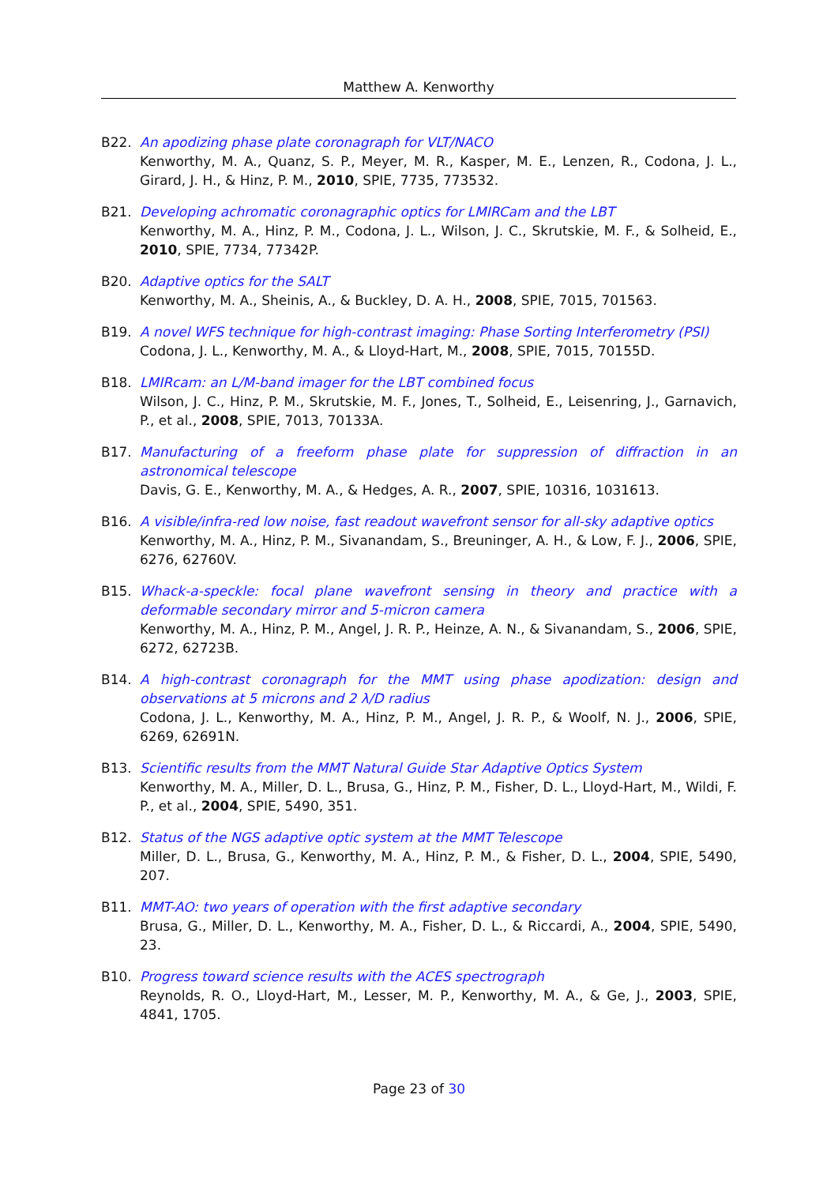Matthew A. Kenworthy
B22. An apodizing phase plate coronagraph for VLT/NACO
Kenworthy, M. A., Quanz, S. P., Meyer, M. R., Kasper, M. E., Lenzen, R., Codona, J. L., Girard, J. H., & Hinz, P. M., 2010, SPIE, 7735, 773532.
B21. Developing achromatic coronagraphic optics for LMIRCam and the LBT
Kenworthy, M. A., Hinz, P. M., Codona, J. L., Wilson, J. C., Skrutskie, M. F., & Solheid, E., 2010, SPIE, 7734, 77342P.
B20. Adaptive optics for the SALT
Kenworthy, M. A., Sheinis, A., & Buckley, D. A. H., 2008, SPIE, 7015, 701563.
B19. A novel WFS technique for high-contrast imaging: Phase Sorting Interferometry (PSI)
Codona, J. L., Kenworthy, M. A., & Lloyd-Hart, M., 2008, SPIE, 7015, 70155D.
B18. LMIRcam: an L/M-band imager for the LBT combined focus
Wilson, J. C., Hinz, P. M., Skrutskie, M. F., Jones, T., Solheid, E., Leisenring, J., Garnavich, P., et al., 2008, SPIE, 7013, 70133A.
B17. Manufacturing of a freeform phase plate for suppression of diffraction in an astronomical telescope
Davis, G. E., Kenworthy, M. A., & Hedges, A. R., 2007, SPIE, 10316, 1031613.
B16. A visible/infra-red low noise, fast readout wavefront sensor for all-sky adaptive optics
Kenworthy, M. A., Hinz, P. M., Sivanandam, S., Breuninger, A. H., & Low, F. J., 2006, SPIE, 6276, 62760V.
B15. Whack-a-speckle: focal plane wavefront sensing in theory and practice with a deformable secondary mirror and 5-micron camera
Kenworthy, M. A., Hinz, P. M., Angel, J. R. P., Heinze, A. N., & Sivanandam, S., 2006, SPIE, 6272, 62723B.
B14. A high-contrast coronagraph for the MMT using phase apodization: design and observations at 5 microns and 2 λ/D radius
Codona, J. L., Kenworthy, M. A., Hinz, P. M., Angel, J. R. P., & Woolf, N. J., 2006, SPIE, 6269, 62691N.
B13. Scientific results from the MMT Natural Guide Star Adaptive Optics System
Kenworthy, M. A., Miller, D. L., Brusa, G., Hinz, P. M., Fisher, D. L., Lloyd-Hart, M., Wildi, F. P., et al., 2004, SPIE, 5490, 351.
B12. Status of the NGS adaptive optic system at the MMT Telescope
Miller, D. L., Brusa, G., Kenworthy, M. A., Hinz, P. M., & Fisher, D. L., 2004, SPIE, 5490, 207.
B11. MMT-AO: two years of operation with the first adaptive secondary
Brusa, G., Miller, D. L., Kenworthy, M. A., Fisher, D. L., & Riccardi, A., 2004, SPIE, 5490, 23.
B10. Progress toward science results with the ACES spectrograph
Reynolds, R. O., Lloyd-Hart, M., Lesser, M. P., Kenworthy, M. A., & Ge, J., 2003, SPIE, 4841, 1705.
Page 23 of 30